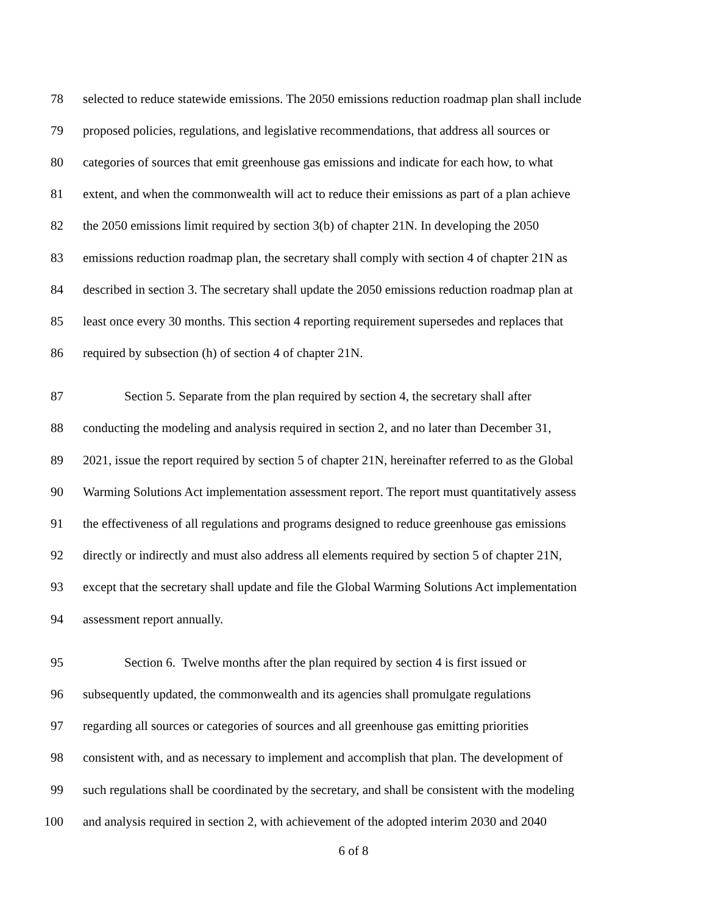78 selected to reduce statewide emissions. The 2050 emissions reduction roadmap plan shall include
79 proposed policies, regulations, and legislative recommendations, that address all sources or
80 categories of sources that emit greenhouse gas emissions and indicate for each how, to what
81 extent, and when the commonwealth will act to reduce their emissions as part of a plan achieve
82 the 2050 emissions limit required by section 3(b) of chapter 21N. In developing the 2050
83 emissions reduction roadmap plan, the secretary shall comply with section 4 of chapter 21N as
84 described in section 3. The secretary shall update the 2050 emissions reduction roadmap plan at
85 least once every 30 months. This section 4 reporting requirement supersedes and replaces that
86 required by subsection (h) of section 4 of chapter 21N.
87 Section 5. Separate from the plan required by section 4, the secretary shall after
88 conducting the modeling and analysis required in section 2, and no later than December 31,
89 2021, issue the report required by section 5 of chapter 21N, hereinafter referred to as the Global
90 Warming Solutions Act implementation assessment report. The report must quantitatively assess
91 the effectiveness of all regulations and programs designed to reduce greenhouse gas emissions
92 directly or indirectly and must also address all elements required by section 5 of chapter 21N,
93 except that the secretary shall update and file the Global Warming Solutions Act implementation
94 assessment report annually.
95 Section 6. Twelve months after the plan required by section 4 is first issued or
96 subsequently updated, the commonwealth and its agencies shall promulgate regulations
97 regarding all sources or categories of sources and all greenhouse gas emitting priorities
98 consistent with, and as necessary to implement and accomplish that plan. The development of
99 such regulations shall be coordinated by the secretary, and shall be consistent with the modeling
100 and analysis required in section 2, with achievement of the adopted interim 2030 and 2040
6 of 8